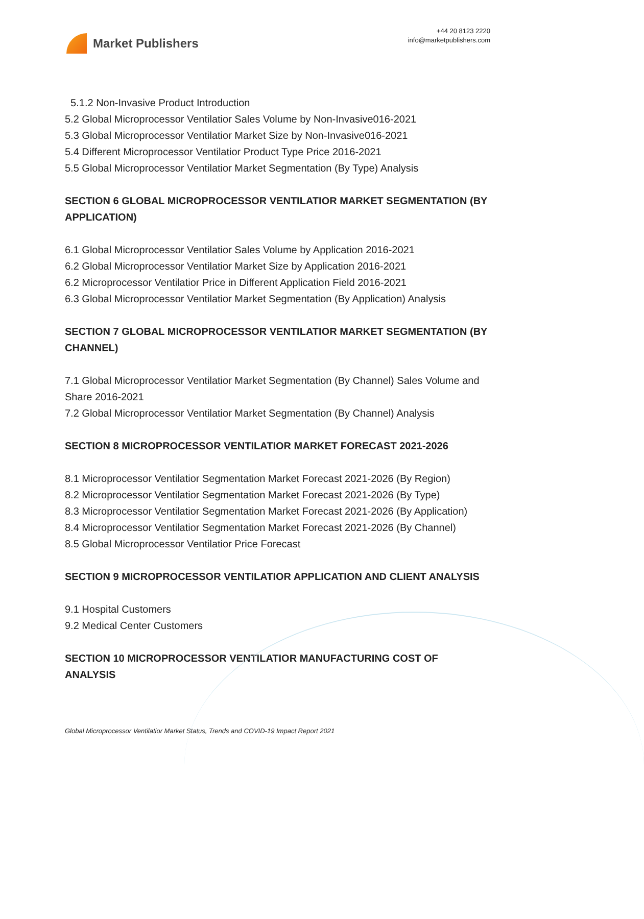Market Publishers
+44 20 8123 2220
info@marketpublishers.com
5.1.2 Non-Invasive Product Introduction
5.2 Global Microprocessor Ventilatior Sales Volume by Non-Invasive016-2021
5.3 Global Microprocessor Ventilatior Market Size by Non-Invasive016-2021
5.4 Different Microprocessor Ventilatior Product Type Price 2016-2021
5.5 Global Microprocessor Ventilatior Market Segmentation (By Type) Analysis
SECTION 6 GLOBAL MICROPROCESSOR VENTILATIOR MARKET SEGMENTATION (BY APPLICATION)
6.1 Global Microprocessor Ventilatior Sales Volume by Application 2016-2021
6.2 Global Microprocessor Ventilatior Market Size by Application 2016-2021
6.2 Microprocessor Ventilatior Price in Different Application Field 2016-2021
6.3 Global Microprocessor Ventilatior Market Segmentation (By Application) Analysis
SECTION 7 GLOBAL MICROPROCESSOR VENTILATIOR MARKET SEGMENTATION (BY CHANNEL)
7.1 Global Microprocessor Ventilatior Market Segmentation (By Channel) Sales Volume and Share 2016-2021
7.2 Global Microprocessor Ventilatior Market Segmentation (By Channel) Analysis
SECTION 8 MICROPROCESSOR VENTILATIOR MARKET FORECAST 2021-2026
8.1 Microprocessor Ventilatior Segmentation Market Forecast 2021-2026 (By Region)
8.2 Microprocessor Ventilatior Segmentation Market Forecast 2021-2026 (By Type)
8.3 Microprocessor Ventilatior Segmentation Market Forecast 2021-2026 (By Application)
8.4 Microprocessor Ventilatior Segmentation Market Forecast 2021-2026 (By Channel)
8.5 Global Microprocessor Ventilatior Price Forecast
SECTION 9 MICROPROCESSOR VENTILATIOR APPLICATION AND CLIENT ANALYSIS
9.1 Hospital Customers
9.2 Medical Center Customers
SECTION 10 MICROPROCESSOR VENTILATIOR MANUFACTURING COST OF ANALYSIS
Global Microprocessor Ventilatior Market Status, Trends and COVID-19 Impact Report 2021